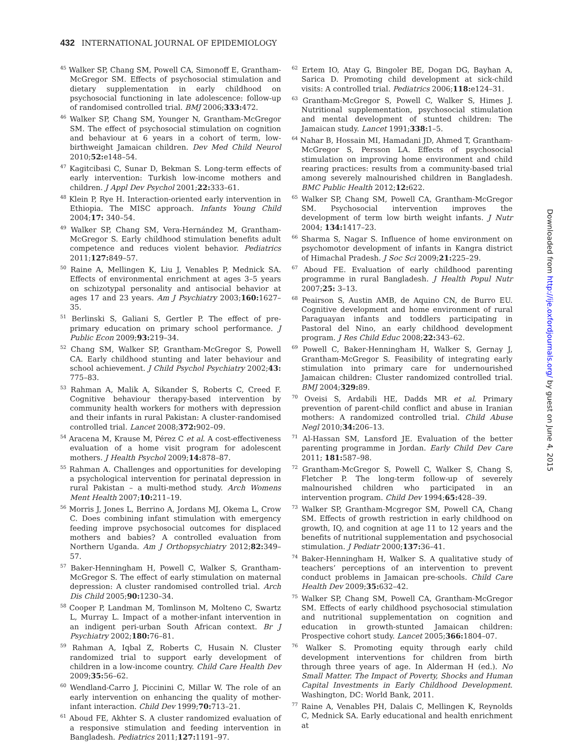432 INTERNATIONAL JOURNAL OF EPIDEMIOLOGY
<sup>45</sup> Walker SP, Chang SM, Powell CA, Simonoff E, Grantham-McGregor SM. Effects of psychosocial stimulation and dietary supplementation in early childhood on psychosocial functioning in late adolescence: follow-up of randomised controlled trial. BMJ 2006;333: 472.
<sup>46</sup> Walker SP, Chang SM, Younger N, Grantham-McGregor SM. The effect of psychosocial stimulation on cognition and behaviour at 6 years in a cohort of term, low-birthweight Jamaican children. Dev Med Child Neurol 2010;52: e148–54.
<sup>47</sup> Kagitcibasi C, Sunar D, Bekman S. Long-term effects of early intervention: Turkish low-income mothers and children. J Appl Dev Psychol 2001;22: 333–61.
<sup>48</sup> Klein P, Rye H. Interaction-oriented early intervention in Ethiopia. The MISC approach. Infants Young Child 2004;17: 340–54.
<sup>49</sup> Walker SP, Chang SM, Vera-Hernández M, Grantham-McGregor S. Early childhood stimulation benefits adult competence and reduces violent behavior. Pediatrics 2011;127: 849–57.
<sup>50</sup> Raine A, Mellingen K, Liu J, Venables P, Mednick SA. Effects of environmental enrichment at ages 3–5 years on schizotypal personality and antisocial behavior at ages 17 and 23 years. Am J Psychiatry 2003;160: 1627–35.
<sup>51</sup> Berlinski S, Galiani S, Gertler P. The effect of pre-primary education on primary school performance. J Public Econ 2009;93: 219–34.
<sup>52</sup> Chang SM, Walker SP, Grantham-McGregor S, Powell CA. Early childhood stunting and later behaviour and school achievement. J Child Psychol Psychiatry 2002;43: 775–83.
<sup>53</sup> Rahman A, Malik A, Sikander S, Roberts C, Creed F. Cognitive behaviour therapy-based intervention by community health workers for mothers with depression and their infants in rural Pakistan: A cluster-randomised controlled trial. Lancet 2008;372: 902–09.
<sup>54</sup> Aracena M, Krause M, Pérez C et al. A cost-effectiveness evaluation of a home visit program for adolescent mothers. J Health Psychol 2009;14: 878–87.
<sup>55</sup> Rahman A. Challenges and opportunities for developing a psychological intervention for perinatal depression in rural Pakistan – a multi-method study. Arch Womens Ment Health 2007;10: 211–19.
<sup>56</sup> Morris J, Jones L, Berrino A, Jordans MJ, Okema L, Crow C. Does combining infant stimulation with emergency feeding improve psychosocial outcomes for displaced mothers and babies? A controlled evaluation from Northern Uganda. Am J Orthopsychiatry 2012;82: 349–57.
<sup>57</sup> Baker-Henningham H, Powell C, Walker S, Grantham-McGregor S. The effect of early stimulation on maternal depression: A cluster randomised controlled trial. Arch Dis Child 2005;90: 1230–34.
<sup>58</sup> Cooper P, Landman M, Tomlinson M, Molteno C, Swartz L, Murray L. Impact of a mother-infant intervention in an indigent peri-urban South African context. Br J Psychiatry 2002;180: 76–81.
<sup>59</sup> Rahman A, Iqbal Z, Roberts C, Husain N. Cluster randomized trial to support early development of children in a low-income country. Child Care Health Dev 2009;35: 56–62.
<sup>60</sup> Wendland-Carro J, Piccinini C, Millar W. The role of an early intervention on enhancing the quality of mother-infant interaction. Child Dev 1999;70: 713–21.
<sup>61</sup> Aboud FE, Akhter S. A cluster randomized evaluation of a responsive stimulation and feeding intervention in Bangladesh. Pediatrics 2011;127: 1191–97.
<sup>62</sup> Ertem IO, Atay G, Bingoler BE, Dogan DG, Bayhan A, Sarica D. Promoting child development at sick-child visits: A controlled trial. Pediatrics 2006;118: e124–31.
<sup>63</sup> Grantham-McGregor S, Powell C, Walker S, Himes J. Nutritional supplementation, psychosocial stimulation and mental development of stunted children: The Jamaican study. Lancet 1991;338: 1–5.
<sup>64</sup> Nahar B, Hossain MI, Hamadani JD, Ahmed T, Grantham-McGregor S, Persson LA. Effects of psychosocial stimulation on improving home environment and child rearing practices: results from a community-based trial among severely malnourished children in Bangladesh. BMC Public Health 2012;12: 622.
<sup>65</sup> Walker SP, Chang SM, Powell CA, Grantham-McGregor SM. Psychosocial intervention improves the development of term low birth weight infants. J Nutr 2004; 134: 1417–23.
<sup>66</sup> Sharma S, Nagar S. Influence of home environment on psychomotor development of infants in Kangra district of Himachal Pradesh. J Soc Sci 2009;21: 225–29.
<sup>67</sup> Aboud FE. Evaluation of early childhood parenting programme in rural Bangladesh. J Health Popul Nutr 2007;25: 3–13.
<sup>68</sup> Peairson S, Austin AMB, de Aquino CN, de Burro EU. Cognitive development and home environment of rural Paraguayan infants and toddlers participating in Pastoral del Nino, an early childhood development program. J Res Child Educ 2008;22: 343–62.
<sup>69</sup> Powell C, Baker-Henningham H, Walker S, Gernay J, Grantham-McGregor S. Feasibility of integrating early stimulation into primary care for undernourished Jamaican children: Cluster randomized controlled trial. BMJ 2004;329: 89.
<sup>70</sup> Oveisi S, Ardabili HE, Dadds MR et al. Primary prevention of parent-child conflict and abuse in Iranian mothers: A randomized controlled trial. Child Abuse Negl 2010;34: 206–13.
<sup>71</sup> Al-Hassan SM, Lansford JE. Evaluation of the better parenting programme in Jordan. Early Child Dev Care 2011; 181: 587–98.
<sup>72</sup> Grantham-McGregor S, Powell C, Walker S, Chang S, Fletcher P. The long-term follow-up of severely malnourished children who participated in an intervention program. Child Dev 1994;65: 428–39.
<sup>73</sup> Walker SP, Grantham-Mcgregor SM, Powell CA, Chang SM. Effects of growth restriction in early childhood on growth, IQ, and cognition at age 11 to 12 years and the benefits of nutritional supplementation and psychosocial stimulation. J Pediatr 2000;137: 36–41.
<sup>74</sup> Baker-Henningham H, Walker S. A qualitative study of teachers’ perceptions of an intervention to prevent conduct problems in Jamaican pre-schools. Child Care Health Dev 2009;35: 632–42.
<sup>75</sup> Walker SP, Chang SM, Powell CA, Grantham-McGregor SM. Effects of early childhood psychosocial stimulation and nutritional supplementation on cognition and education in growth-stunted Jamaican children: Prospective cohort study. Lancet 2005;366: 1804–07.
<sup>76</sup> Walker S. Promoting equity through early child development interventions for children from birth through three years of age. In Alderman H (ed.). No Small Matter. The Impact of Poverty, Shocks and Human Capital Investments in Early Childhood Development. Washington, DC: World Bank, 2011.
<sup>77</sup> Raine A, Venables PH, Dalais C, Mellingen K, Reynolds C, Mednick SA. Early educational and health enrichment at
Downloaded from http://ije.oxfordjournals.org/ by guest on June 4, 2015